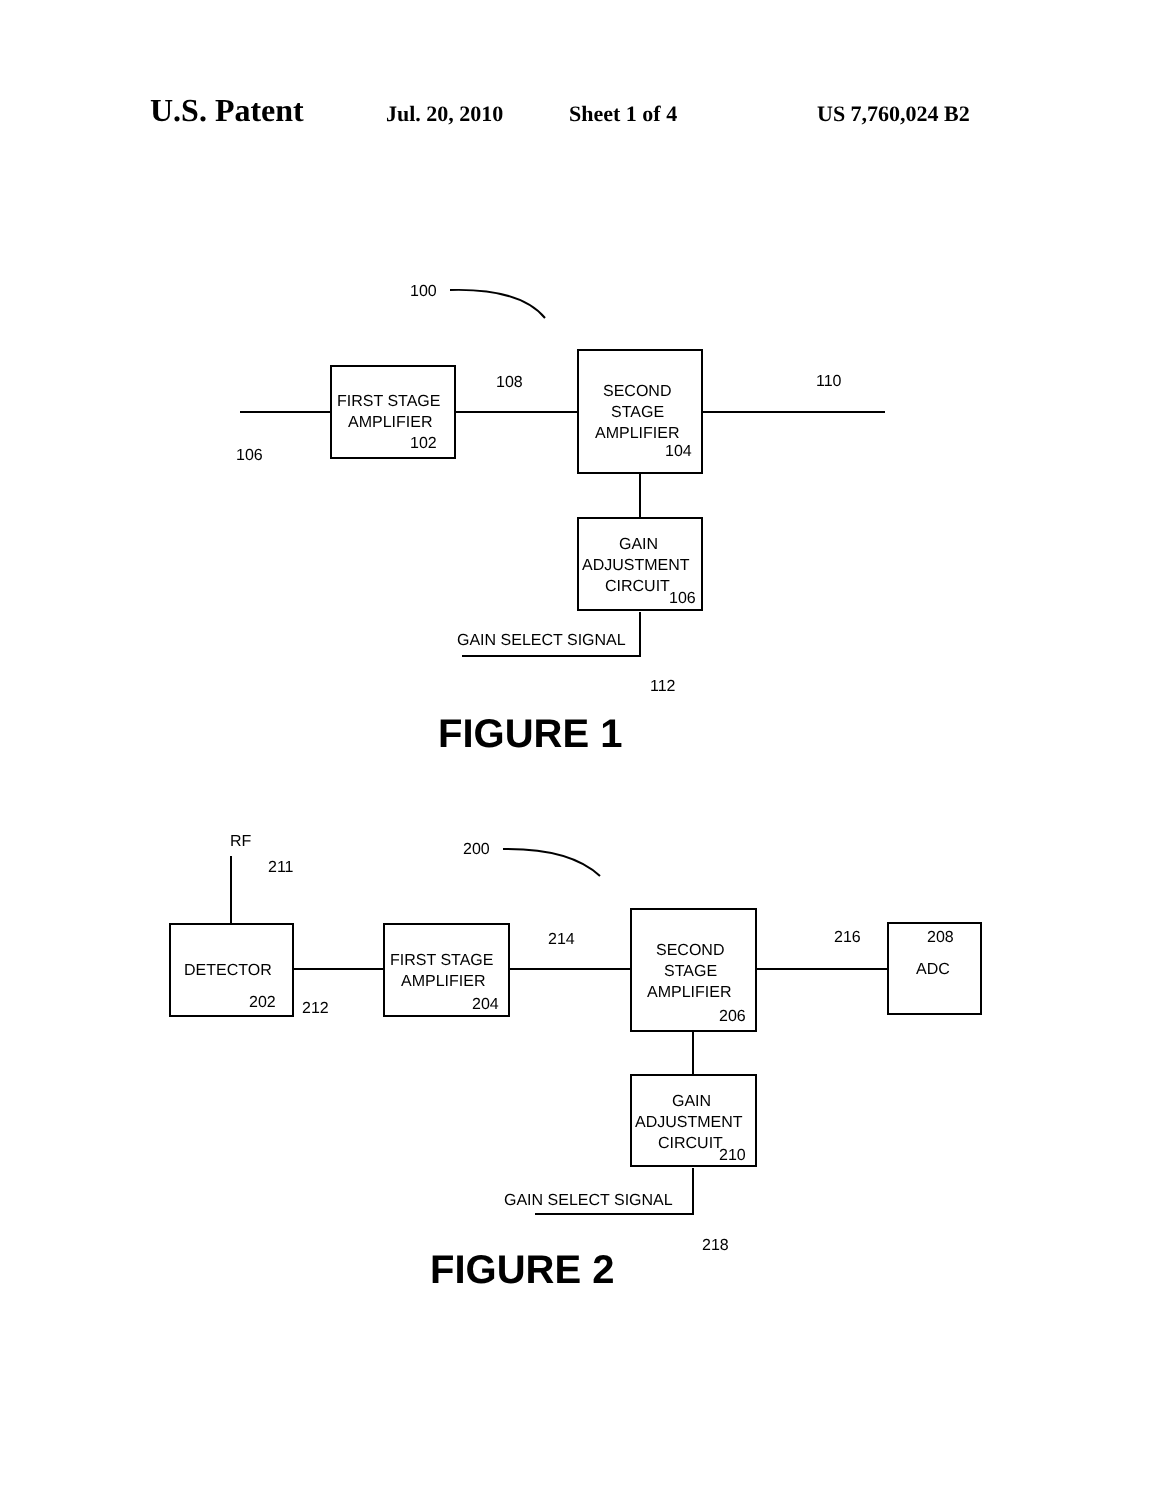U.S. Patent Jul. 20, 2010 Sheet 1 of 4 US 7,760,024 B2
100
FIRST STAGE
AMPLIFIER
102
SECOND
STAGE
AMPLIFIER
104
108
110
106
GAIN
ADJUSTMENT
CIRCUIT
106
GAIN SELECT SIGNAL
112
FIGURE 1
RF
211
200
DETECTOR
202
FIRST STAGE
AMPLIFIER
204
212
214
SECOND
STAGE
AMPLIFIER
206
216
208
ADC
GAIN
ADJUSTMENT
CIRCUIT
210
GAIN SELECT SIGNAL
218
FIGURE 2